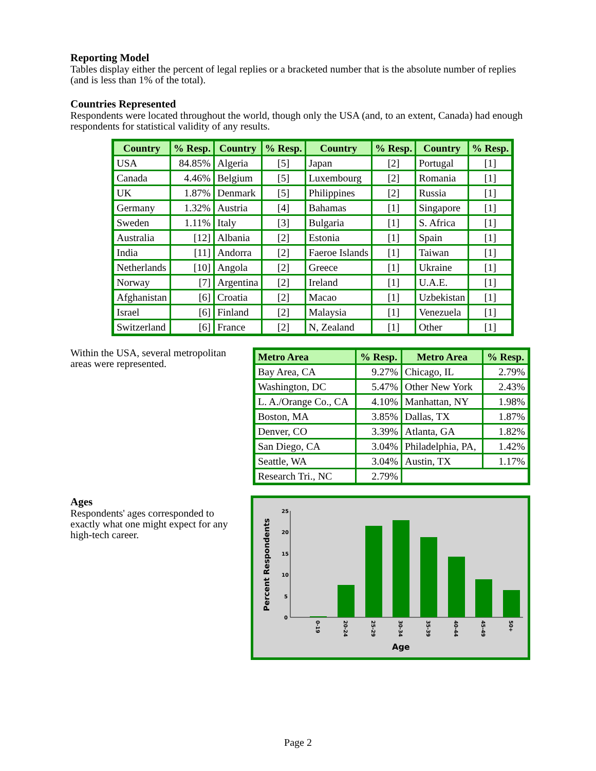Reporting Model
Tables display either the percent of legal replies or a bracketed number that is the absolute number of replies (and is less than 1% of the total).
Countries Represented
Respondents were located throughout the world, though only the USA (and, to an extent, Canada) had enough respondents for statistical validity of any results.
| Country | % Resp. | Country | % Resp. | Country | % Resp. | Country | % Resp. |
| --- | --- | --- | --- | --- | --- | --- | --- |
| USA | 84.85% | Algeria | [5] | Japan | [2] | Portugal | [1] |
| Canada | 4.46% | Belgium | [5] | Luxembourg | [2] | Romania | [1] |
| UK | 1.87% | Denmark | [5] | Philippines | [2] | Russia | [1] |
| Germany | 1.32% | Austria | [4] | Bahamas | [1] | Singapore | [1] |
| Sweden | 1.11% | Italy | [3] | Bulgaria | [1] | S. Africa | [1] |
| Australia | [12] | Albania | [2] | Estonia | [1] | Spain | [1] |
| India | [11] | Andorra | [2] | Faeroe Islands | [1] | Taiwan | [1] |
| Netherlands | [10] | Angola | [2] | Greece | [1] | Ukraine | [1] |
| Norway | [7] | Argentina | [2] | Ireland | [1] | U.A.E. | [1] |
| Afghanistan | [6] | Croatia | [2] | Macao | [1] | Uzbekistan | [1] |
| Israel | [6] | Finland | [2] | Malaysia | [1] | Venezuela | [1] |
| Switzerland | [6] | France | [2] | N, Zealand | [1] | Other | [1] |
Within the USA, several metropolitan areas were represented.
| Metro Area | % Resp. | Metro Area | % Resp. |
| --- | --- | --- | --- |
| Bay Area, CA | 9.27% | Chicago, IL | 2.79% |
| Washington, DC | 5.47% | Other New York | 2.43% |
| L. A./Orange Co., CA | 4.10% | Manhattan, NY | 1.98% |
| Boston, MA | 3.85% | Dallas, TX | 1.87% |
| Denver, CO | 3.39% | Atlanta, GA | 1.82% |
| San Diego, CA | 3.04% | Philadelphia, PA, | 1.42% |
| Seattle, WA | 3.04% | Austin, TX | 1.17% |
| Research Tri., NC | 2.79% | | |
Ages
Respondents' ages corresponded to exactly what one might expect for any high-tech career.
25
20
15
10
5
0
0-19
20-24
25-29
30-34
35-39
40-44
45-49
50+
Age
Percent Respondents
Page 2